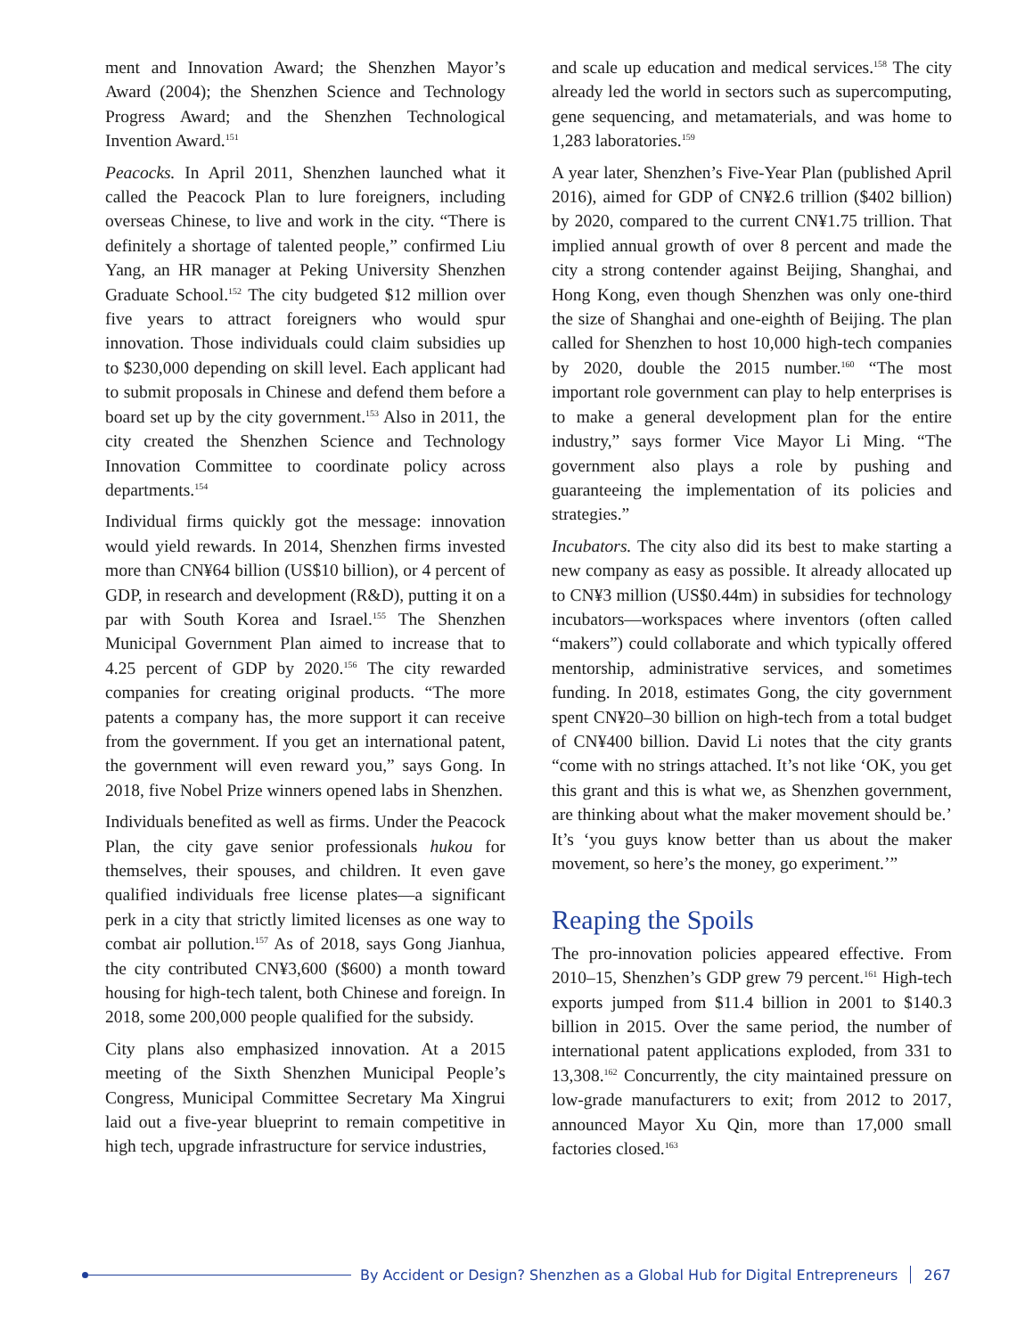ment and Innovation Award; the Shenzhen Mayor’s Award (2004); the Shenzhen Science and Technology Progress Award; and the Shenzhen Technological Invention Award.<sup>151</sup>
Peacocks. In April 2011, Shenzhen launched what it called the Peacock Plan to lure foreigners, including overseas Chinese, to live and work in the city. “There is definitely a shortage of talented people,” confirmed Liu Yang, an HR manager at Peking University Shenzhen Graduate School.<sup>152</sup> The city budgeted $12 million over five years to attract foreigners who would spur innovation. Those individuals could claim subsidies up to $230,000 depending on skill level. Each applicant had to submit proposals in Chinese and defend them before a board set up by the city government.<sup>153</sup> Also in 2011, the city created the Shenzhen Science and Technology Innovation Committee to coordinate policy across departments.<sup>154</sup>
Individual firms quickly got the message: innovation would yield rewards. In 2014, Shenzhen firms invested more than CN¥64 billion (US$10 billion), or 4 percent of GDP, in research and development (R&D), putting it on a par with South Korea and Israel.<sup>155</sup> The Shenzhen Municipal Government Plan aimed to increase that to 4.25 percent of GDP by 2020.<sup>156</sup> The city rewarded companies for creating original products. “The more patents a company has, the more support it can receive from the government. If you get an international patent, the government will even reward you,” says Gong. In 2018, five Nobel Prize winners opened labs in Shenzhen.
Individuals benefited as well as firms. Under the Peacock Plan, the city gave senior professionals hukou for themselves, their spouses, and children. It even gave qualified individuals free license plates—a significant perk in a city that strictly limited licenses as one way to combat air pollution.<sup>157</sup> As of 2018, says Gong Jianhua, the city contributed CN¥3,600 ($600) a month toward housing for high-tech talent, both Chinese and foreign. In 2018, some 200,000 people qualified for the subsidy.
City plans also emphasized innovation. At a 2015 meeting of the Sixth Shenzhen Municipal People’s Congress, Municipal Committee Secretary Ma Xingrui laid out a five-year blueprint to remain competitive in high tech, upgrade infrastructure for service industries,
and scale up education and medical services.<sup>158</sup> The city already led the world in sectors such as supercomputing, gene sequencing, and metamaterials, and was home to 1,283 laboratories.<sup>159</sup>
A year later, Shenzhen’s Five-Year Plan (published April 2016), aimed for GDP of CN¥2.6 trillion ($402 billion) by 2020, compared to the current CN¥1.75 trillion. That implied annual growth of over 8 percent and made the city a strong contender against Beijing, Shanghai, and Hong Kong, even though Shenzhen was only one-third the size of Shanghai and one-eighth of Beijing. The plan called for Shenzhen to host 10,000 high-tech companies by 2020, double the 2015 number.<sup>160</sup> “The most important role government can play to help enterprises is to make a general development plan for the entire industry,” says former Vice Mayor Li Ming. “The government also plays a role by pushing and guaranteeing the implementation of its policies and strategies.”
Incubators. The city also did its best to make starting a new company as easy as possible. It already allocated up to CN¥3 million (US$0.44m) in subsidies for technology incubators—workspaces where inventors (often called “makers”) could collaborate and which typically offered mentorship, administrative services, and sometimes funding. In 2018, estimates Gong, the city government spent CN¥20–30 billion on high-tech from a total budget of CN¥400 billion. David Li notes that the city grants “come with no strings attached. It’s not like ‘OK, you get this grant and this is what we, as Shenzhen government, are thinking about what the maker movement should be.’ It’s ‘you guys know better than us about the maker movement, so here’s the money, go experiment.’”
Reaping the Spoils
The pro-innovation policies appeared effective. From 2010–15, Shenzhen’s GDP grew 79 percent.<sup>161</sup> High-tech exports jumped from $11.4 billion in 2001 to $140.3 billion in 2015. Over the same period, the number of international patent applications exploded, from 331 to 13,308.<sup>162</sup> Concurrently, the city maintained pressure on low-grade manufacturers to exit; from 2012 to 2017, announced Mayor Xu Qin, more than 17,000 small factories closed.<sup>163</sup>
By Accident or Design? Shenzhen as a Global Hub for Digital Entrepreneurs
267